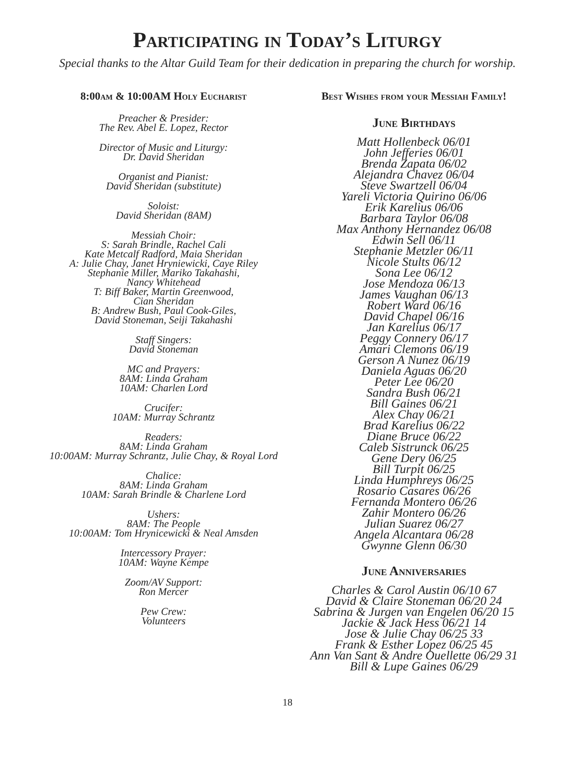Participating in Today’s Liturgy
Special thanks to the Altar Guild Team for their dedication in preparing the church for worship.
8:00am & 10:00AM Holy Eucharist
Preacher & Presider:
The Rev. Abel E. Lopez, Rector
Director of Music and Liturgy:
Dr. David Sheridan
Organist and Pianist:
David Sheridan (substitute)
Soloist:
David Sheridan (8AM)
Messiah Choir:
S: Sarah Brindle, Rachel Cali
Kate Metcalf Radford, Maia Sheridan
A: Julie Chay, Janet Hryniewicki, Caye Riley
Stephanie Miller, Mariko Takahashi,
Nancy Whitehead
T: Biff Baker, Martin Greenwood,
Cian Sheridan
B: Andrew Bush, Paul Cook-Giles,
David Stoneman, Seiji Takahashi
Staff Singers:
David Stoneman
MC and Prayers:
8AM: Linda Graham
10AM: Charlen Lord
Crucifer:
10AM: Murray Schrantz
Readers:
8AM: Linda Graham
10:00AM: Murray Schrantz, Julie Chay, & Royal Lord
Chalice:
8AM: Linda Graham
10AM: Sarah Brindle & Charlene Lord
Ushers:
8AM: The People
10:00AM: Tom Hrynicewicki & Neal Amsden
Intercessory Prayer:
10AM: Wayne Kempe
Zoom/AV Support:
Ron Mercer
Pew Crew:
Volunteers
Best Wishes from your Messiah Family!
June Birthdays
Matt Hollenbeck 06/01
John Jefferies 06/01
Brenda Zapata 06/02
Alejandra Chavez 06/04
Steve Swartzell 06/04
Yareli Victoria Quirino 06/06
Erik Karelius 06/06
Barbara Taylor 06/08
Max Anthony Hernandez 06/08
Edwin Sell 06/11
Stephanie Metzler 06/11
Nicole Stults 06/12
Sona Lee 06/12
Jose Mendoza 06/13
James Vaughan 06/13
Robert Ward 06/16
David Chapel 06/16
Jan Karelius 06/17
Peggy Connery 06/17
Amari Clemons 06/19
Gerson A Nunez 06/19
Daniela Aguas 06/20
Peter Lee 06/20
Sandra Bush 06/21
Bill Gaines 06/21
Alex Chay 06/21
Brad Karelius 06/22
Diane Bruce 06/22
Caleb Sistrunck 06/25
Gene Dery 06/25
Bill Turpit 06/25
Linda Humphreys 06/25
Rosario Casares 06/26
Fernanda Montero 06/26
Zahir Montero 06/26
Julian Suarez 06/27
Angela Alcantara 06/28
Gwynne Glenn 06/30
June Anniversaries
Charles & Carol Austin 06/10 67
David & Claire Stoneman 06/20 24
Sabrina & Jurgen van Engelen 06/20 15
Jackie & Jack Hess 06/21 14
Jose & Julie Chay 06/25 33
Frank & Esther Lopez 06/25 45
Ann Van Sant & Andre Ouellette 06/29 31
Bill & Lupe Gaines 06/29
18